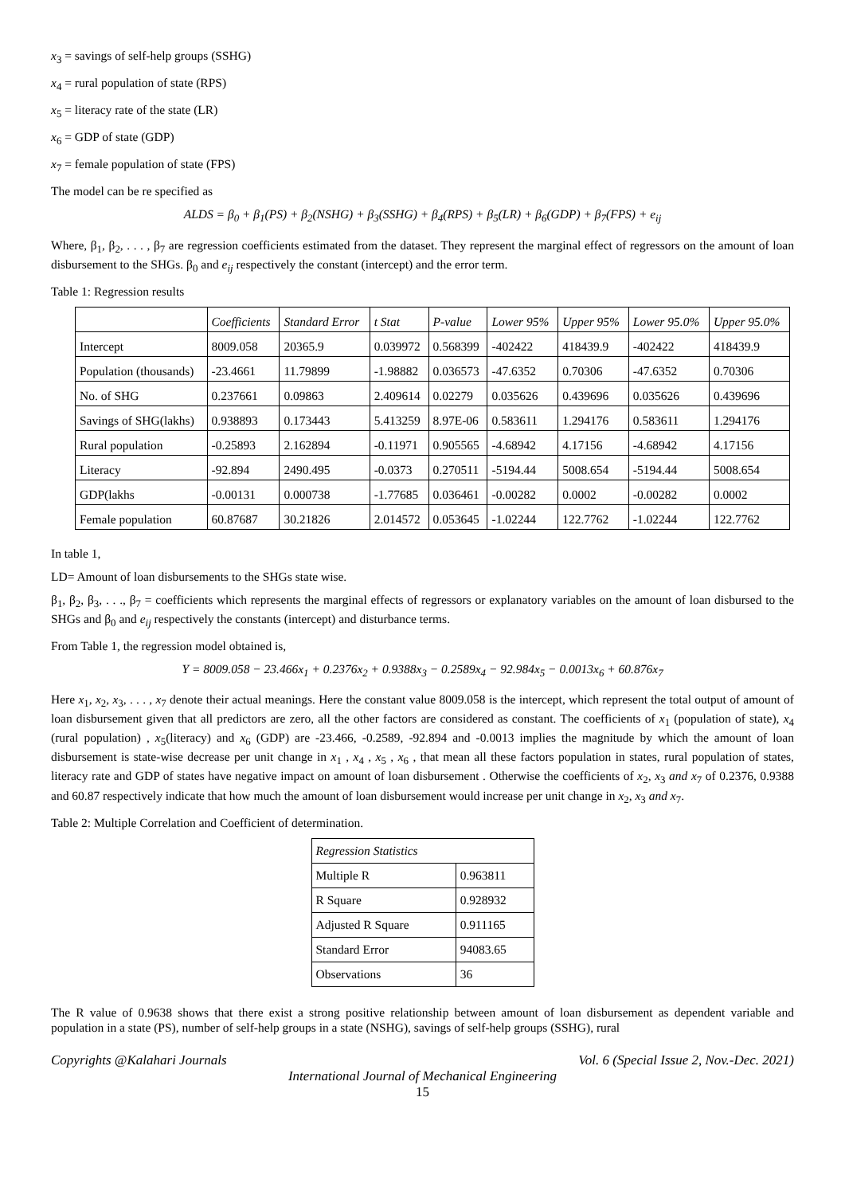x<sub>3</sub> = savings of self-help groups (SSHG)
x<sub>4</sub> = rural population of state (RPS)
x<sub>5</sub> = literacy rate of the state (LR)
x<sub>6</sub> = GDP of state (GDP)
x<sub>7</sub> = female population of state (FPS)
The model can be re specified as
ALDS = β<sub>0</sub> + β<sub>1</sub>(PS) + β<sub>2</sub>(NSHG) + β<sub>3</sub>(SSHG) + β<sub>4</sub>(RPS) + β<sub>5</sub>(LR) + β<sub>6</sub>(GDP) + β<sub>7</sub>(FPS) + e<sub>ij</sub>
Where, β<sub>1</sub>, β<sub>2</sub>, . . . , β<sub>7</sub> are regression coefficients estimated from the dataset. They represent the marginal effect of regressors on the amount of loan disbursement to the SHGs. β<sub>0</sub> and e<sub>ij</sub> respectively the constant (intercept) and the error term.
Table 1: Regression results
| | Coefficients | Standard Error | t Stat | P-value | Lower 95% | Upper 95% | Lower 95.0% | Upper 95.0% |
| --- | --- | --- | --- | --- | --- | --- | --- | --- |
| Intercept | 8009.058 | 20365.9 | 0.039972 | 0.568399 | -402422 | 418439.9 | -402422 | 418439.9 |
| Population (thousands) | -23.4661 | 11.79899 | -1.98882 | 0.036573 | -47.6352 | 0.70306 | -47.6352 | 0.70306 |
| No. of SHG | 0.237661 | 0.09863 | 2.409614 | 0.02279 | 0.035626 | 0.439696 | 0.035626 | 0.439696 |
| Savings of SHG(lakhs) | 0.938893 | 0.173443 | 5.413259 | 8.97E-06 | 0.583611 | 1.294176 | 0.583611 | 1.294176 |
| Rural population | -0.25893 | 2.162894 | -0.11971 | 0.905565 | -4.68942 | 4.17156 | -4.68942 | 4.17156 |
| Literacy | -92.894 | 2490.495 | -0.0373 | 0.270511 | -5194.44 | 5008.654 | -5194.44 | 5008.654 |
| GDP(lakhs | -0.00131 | 0.000738 | -1.77685 | 0.036461 | -0.00282 | 0.0002 | -0.00282 | 0.0002 |
| Female population | 60.87687 | 30.21826 | 2.014572 | 0.053645 | -1.02244 | 122.7762 | -1.02244 | 122.7762 |
In table 1,
LD= Amount of loan disbursements to the SHGs state wise.
β<sub>1</sub>, β<sub>2</sub>, β<sub>3</sub>, . . ., β<sub>7</sub> = coefficients which represents the marginal effects of regressors or explanatory variables on the amount of loan disbursed to the SHGs and β<sub>0</sub> and e<sub>ij</sub> respectively the constants (intercept) and disturbance terms.
From Table 1, the regression model obtained is,
Y = 8009.058 − 23.466x<sub>1</sub> + 0.2376x<sub>2</sub> + 0.9388x<sub>3</sub> − 0.2589x<sub>4</sub> − 92.984x<sub>5</sub> − 0.0013x<sub>6</sub> + 60.876x<sub>7</sub>
Here x<sub>1</sub>, x<sub>2</sub>, x<sub>3</sub>, . . . , x<sub>7</sub> denote their actual meanings. Here the constant value 8009.058 is the intercept, which represent the total output of amount of loan disbursement given that all predictors are zero, all the other factors are considered as constant. The coefficients of x<sub>1</sub> (population of state), x<sub>4</sub> (rural population) , x<sub>5</sub>(literacy) and x<sub>6</sub> (GDP) are -23.466, -0.2589, -92.894 and -0.0013 implies the magnitude by which the amount of loan disbursement is state-wise decrease per unit change in x<sub>1</sub> , x<sub>4</sub> , x<sub>5</sub> , x<sub>6</sub> , that mean all these factors population in states, rural population of states, literacy rate and GDP of states have negative impact on amount of loan disbursement . Otherwise the coefficients of x<sub>2</sub>, x<sub>3</sub> and x<sub>7</sub> of 0.2376, 0.9388 and 60.87 respectively indicate that how much the amount of loan disbursement would increase per unit change in x<sub>2</sub>, x<sub>3</sub> and x<sub>7</sub>.
Table 2: Multiple Correlation and Coefficient of determination.
| Regression Statistics | |
| Multiple R | 0.963811 |
| R Square | 0.928932 |
| Adjusted R Square | 0.911165 |
| Standard Error | 94083.65 |
| Observations | 36 |
The R value of 0.9638 shows that there exist a strong positive relationship between amount of loan disbursement as dependent variable and population in a state (PS), number of self-help groups in a state (NSHG), savings of self-help groups (SSHG), rural
Copyrights @Kalahari Journals Vol. 6 (Special Issue 2, Nov.-Dec. 2021)
International Journal of Mechanical Engineering
15